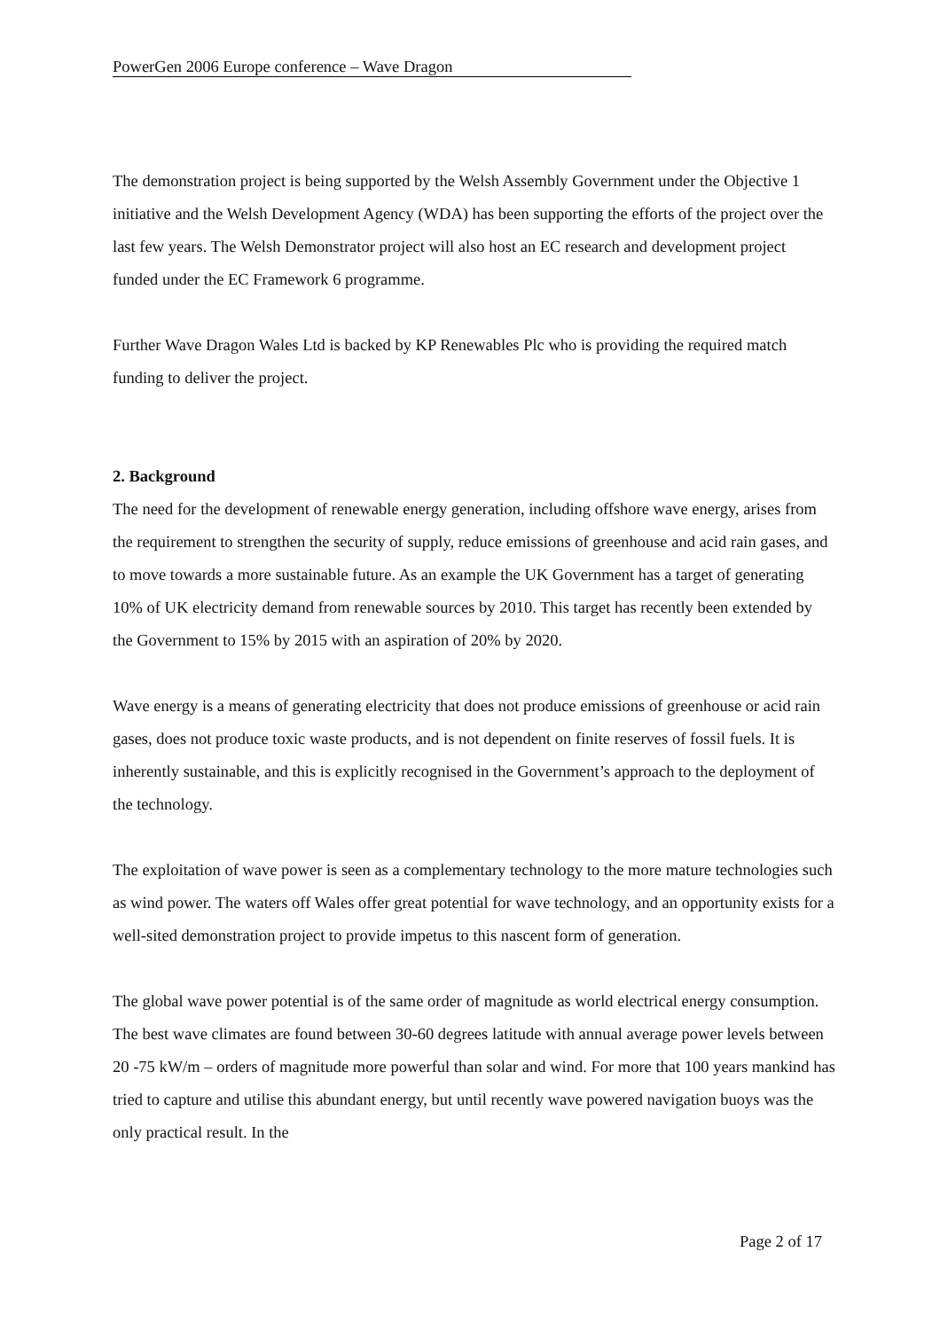PowerGen 2006 Europe conference – Wave Dragon
The demonstration project is being supported by the Welsh Assembly Government under the Objective 1 initiative and the Welsh Development Agency (WDA) has been supporting the efforts of the project over the last few years. The Welsh Demonstrator project will also host an EC research and development project funded under the EC Framework 6 programme.
Further Wave Dragon Wales Ltd is backed by KP Renewables Plc who is providing the required match funding to deliver the project.
2. Background
The need for the development of renewable energy generation, including offshore wave energy, arises from the requirement to strengthen the security of supply, reduce emissions of greenhouse and acid rain gases, and to move towards a more sustainable future. As an example the UK Government has a target of generating 10% of UK electricity demand from renewable sources by 2010. This target has recently been extended by the Government to 15% by 2015 with an aspiration of 20% by 2020.
Wave energy is a means of generating electricity that does not produce emissions of greenhouse or acid rain gases, does not produce toxic waste products, and is not dependent on finite reserves of fossil fuels. It is inherently sustainable, and this is explicitly recognised in the Government’s approach to the deployment of the technology.
The exploitation of wave power is seen as a complementary technology to the more mature technologies such as wind power. The waters off Wales offer great potential for wave technology, and an opportunity exists for a well-sited demonstration project to provide impetus to this nascent form of generation.
The global wave power potential is of the same order of magnitude as world electrical energy consumption. The best wave climates are found between 30-60 degrees latitude with annual average power levels between 20 -75 kW/m – orders of magnitude more powerful than solar and wind. For more that 100 years mankind has tried to capture and utilise this abundant energy, but until recently wave powered navigation buoys was the only practical result. In the
Page 2 of 17